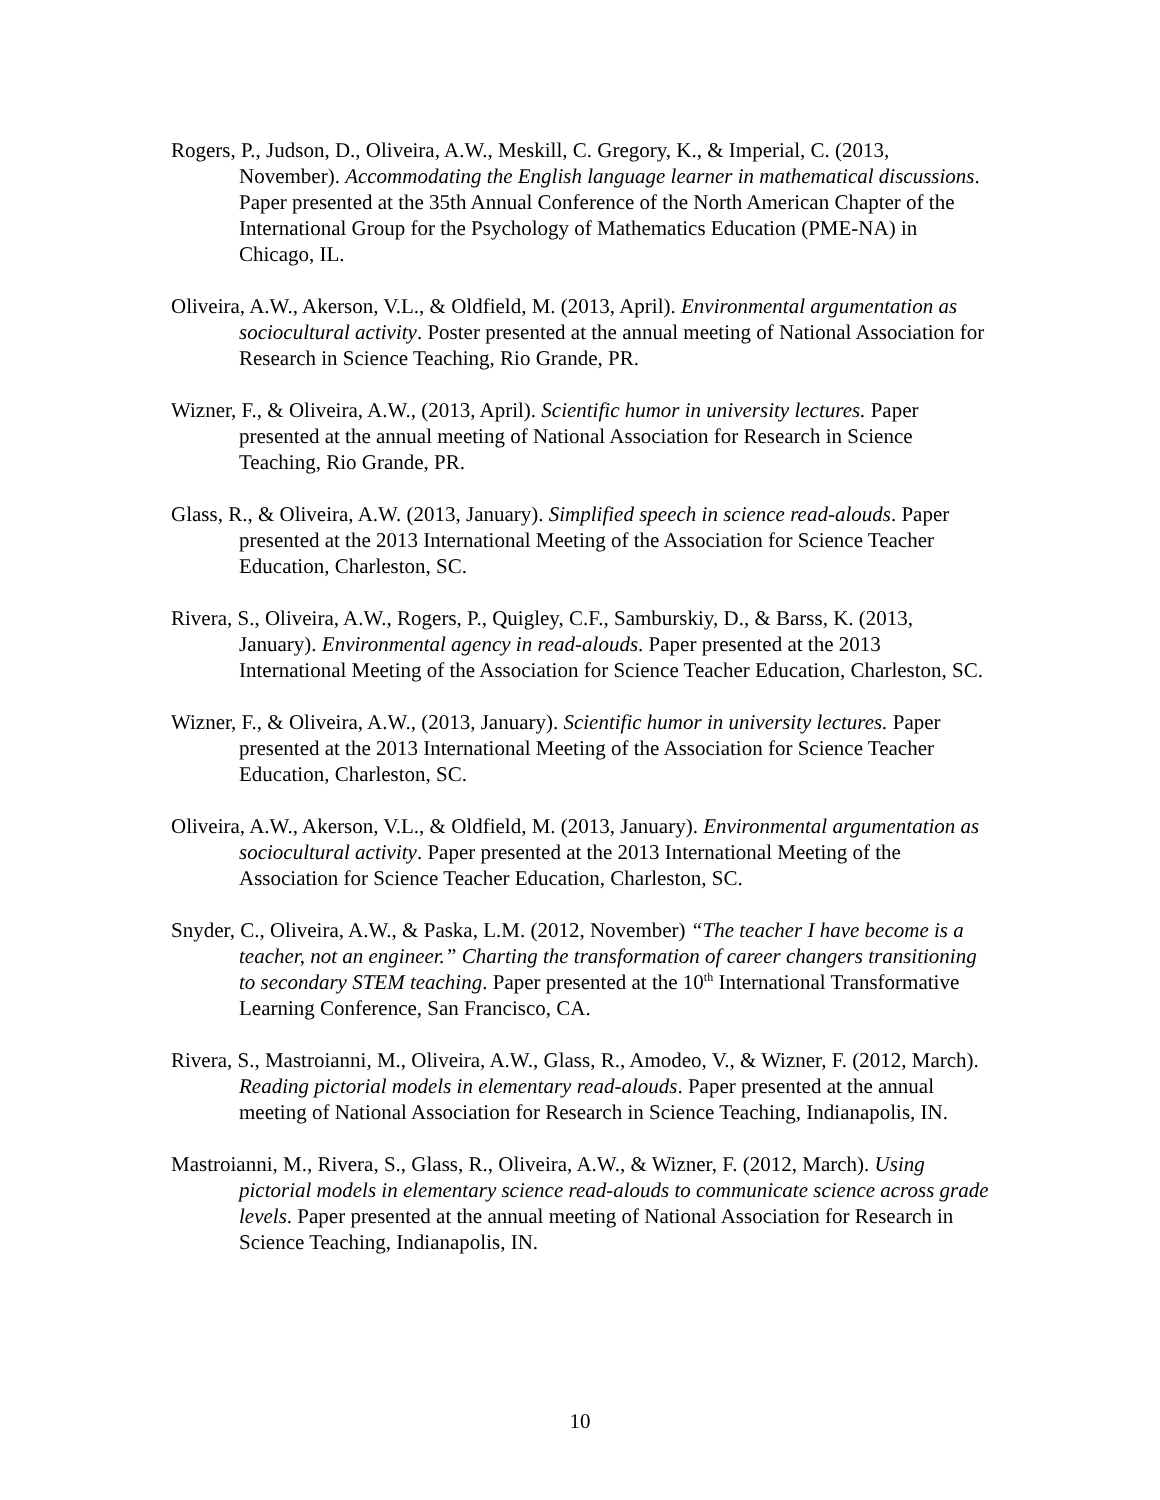Rogers, P., Judson, D., Oliveira, A.W., Meskill, C. Gregory, K., & Imperial, C. (2013, November). Accommodating the English language learner in mathematical discussions. Paper presented at the 35th Annual Conference of the North American Chapter of the International Group for the Psychology of Mathematics Education (PME-NA) in Chicago, IL.
Oliveira, A.W., Akerson, V.L., & Oldfield, M. (2013, April). Environmental argumentation as sociocultural activity. Poster presented at the annual meeting of National Association for Research in Science Teaching, Rio Grande, PR.
Wizner, F., & Oliveira, A.W., (2013, April). Scientific humor in university lectures. Paper presented at the annual meeting of National Association for Research in Science Teaching, Rio Grande, PR.
Glass, R., & Oliveira, A.W. (2013, January). Simplified speech in science read-alouds. Paper presented at the 2013 International Meeting of the Association for Science Teacher Education, Charleston, SC.
Rivera, S., Oliveira, A.W., Rogers, P., Quigley, C.F., Samburskiy, D., & Barss, K. (2013, January). Environmental agency in read-alouds. Paper presented at the 2013 International Meeting of the Association for Science Teacher Education, Charleston, SC.
Wizner, F., & Oliveira, A.W., (2013, January). Scientific humor in university lectures. Paper presented at the 2013 International Meeting of the Association for Science Teacher Education, Charleston, SC.
Oliveira, A.W., Akerson, V.L., & Oldfield, M. (2013, January). Environmental argumentation as sociocultural activity. Paper presented at the 2013 International Meeting of the Association for Science Teacher Education, Charleston, SC.
Snyder, C., Oliveira, A.W., & Paska, L.M. (2012, November) “The teacher I have become is a teacher, not an engineer.” Charting the transformation of career changers transitioning to secondary STEM teaching. Paper presented at the 10<sup>th</sup> International Transformative Learning Conference, San Francisco, CA.
Rivera, S., Mastroianni, M., Oliveira, A.W., Glass, R., Amodeo, V., & Wizner, F. (2012, March). Reading pictorial models in elementary read-alouds. Paper presented at the annual meeting of National Association for Research in Science Teaching, Indianapolis, IN.
Mastroianni, M., Rivera, S., Glass, R., Oliveira, A.W., & Wizner, F. (2012, March). Using pictorial models in elementary science read-alouds to communicate science across grade levels. Paper presented at the annual meeting of National Association for Research in Science Teaching, Indianapolis, IN.
10